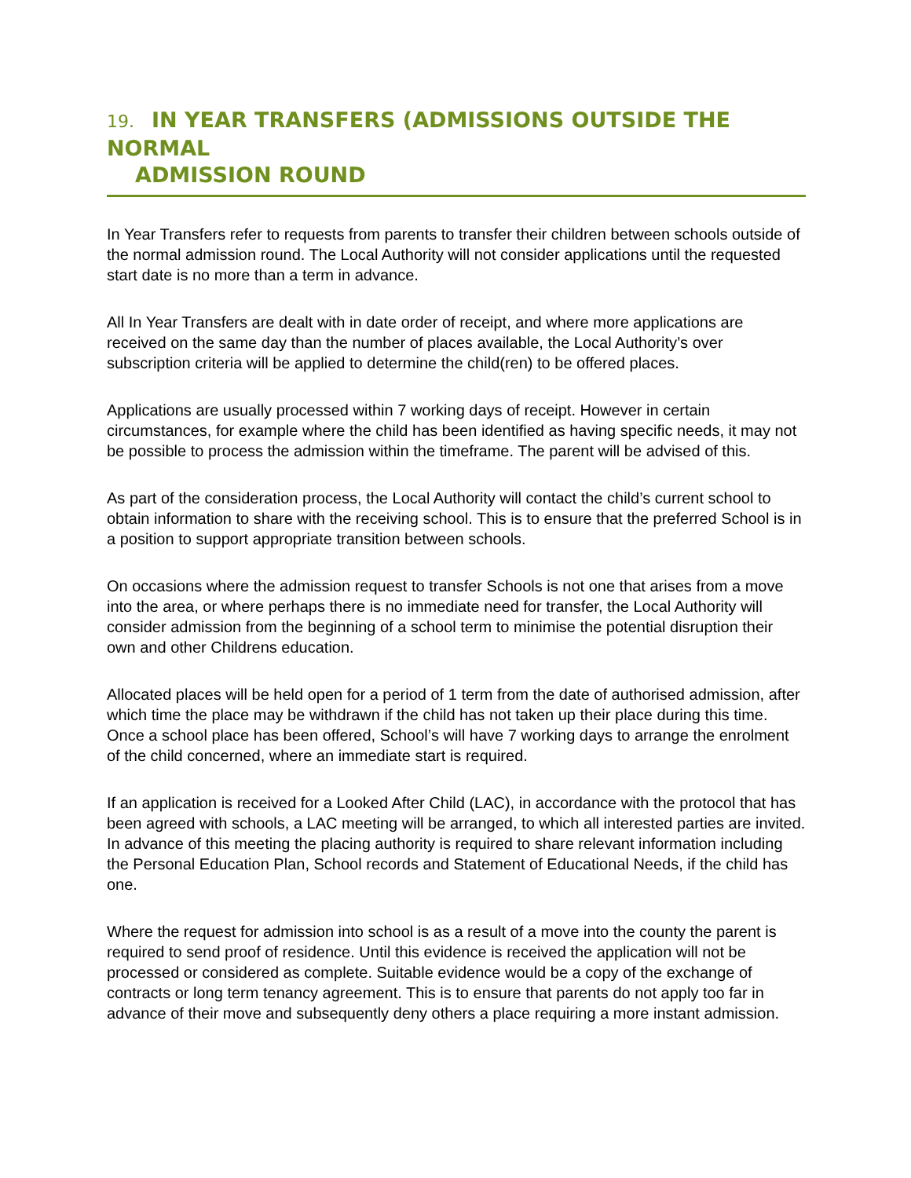19. IN YEAR TRANSFERS (ADMISSIONS OUTSIDE THE NORMAL
ADMISSION ROUND
In Year Transfers refer to requests from parents to transfer their children between schools outside of the normal admission round. The Local Authority will not consider applications until the requested start date is no more than a term in advance.
All In Year Transfers are dealt with in date order of receipt, and where more applications are received on the same day than the number of places available, the Local Authority’s over subscription criteria will be applied to determine the child(ren) to be offered places.
Applications are usually processed within 7 working days of receipt. However in certain circumstances, for example where the child has been identified as having specific needs, it may not be possible to process the admission within the timeframe. The parent will be advised of this.
As part of the consideration process, the Local Authority will contact the child’s current school to obtain information to share with the receiving school. This is to ensure that the preferred School is in a position to support appropriate transition between schools.
On occasions where the admission request to transfer Schools is not one that arises from a move into the area, or where perhaps there is no immediate need for transfer, the Local Authority will consider admission from the beginning of a school term to minimise the potential disruption their own and other Childrens education.
Allocated places will be held open for a period of 1 term from the date of authorised admission, after which time the place may be withdrawn if the child has not taken up their place during this time. Once a school place has been offered, School’s will have 7 working days to arrange the enrolment of the child concerned, where an immediate start is required.
If an application is received for a Looked After Child (LAC), in accordance with the protocol that has been agreed with schools, a LAC meeting will be arranged, to which all interested parties are invited. In advance of this meeting the placing authority is required to share relevant information including the Personal Education Plan, School records and Statement of Educational Needs, if the child has one.
Where the request for admission into school is as a result of a move into the county the parent is required to send proof of residence. Until this evidence is received the application will not be processed or considered as complete. Suitable evidence would be a copy of the exchange of contracts or long term tenancy agreement. This is to ensure that parents do not apply too far in advance of their move and subsequently deny others a place requiring a more instant admission.